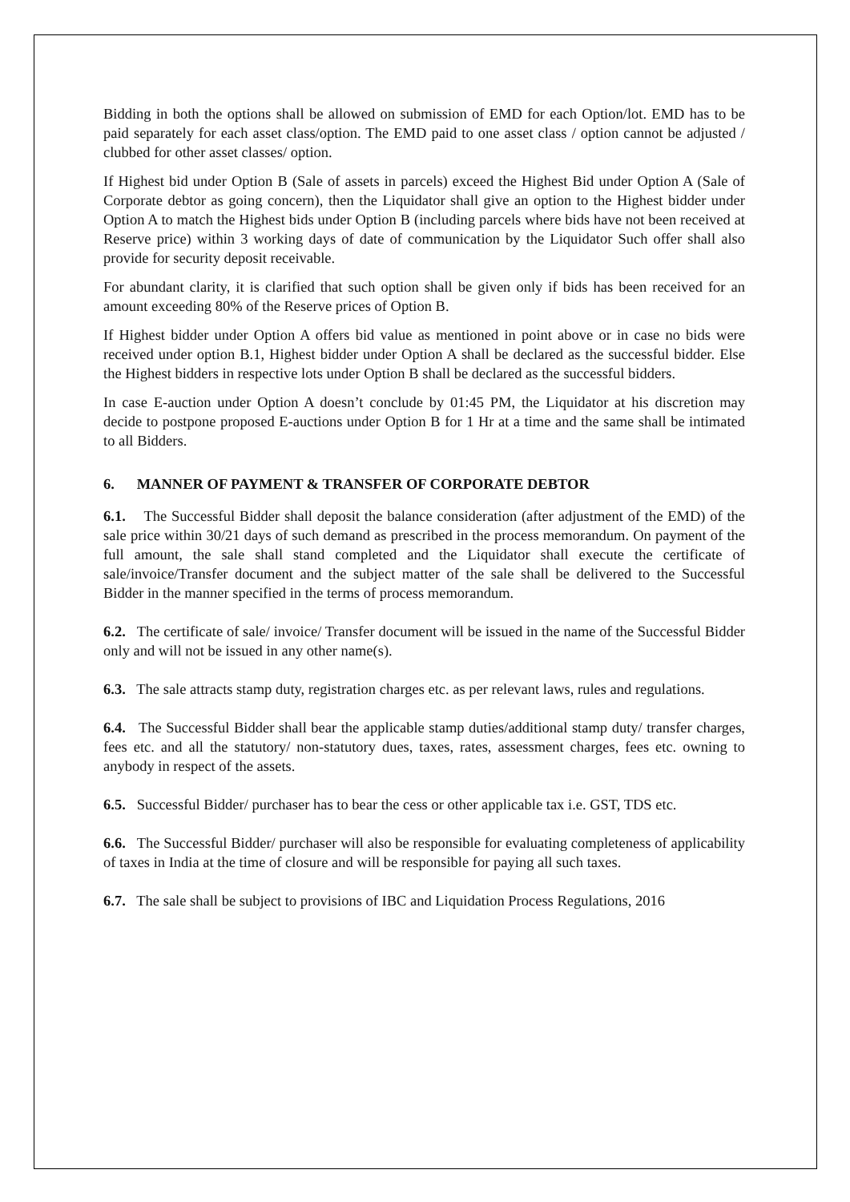Bidding in both the options shall be allowed on submission of EMD for each Option/lot. EMD has to be paid separately for each asset class/option. The EMD paid to one asset class / option cannot be adjusted / clubbed for other asset classes/ option.
If Highest bid under Option B (Sale of assets in parcels) exceed the Highest Bid under Option A (Sale of Corporate debtor as going concern), then the Liquidator shall give an option to the Highest bidder under Option A to match the Highest bids under Option B (including parcels where bids have not been received at Reserve price) within 3 working days of date of communication by the Liquidator Such offer shall also provide for security deposit receivable.
For abundant clarity, it is clarified that such option shall be given only if bids has been received for an amount exceeding 80% of the Reserve prices of Option B.
If Highest bidder under Option A offers bid value as mentioned in point above or in case no bids were received under option B.1, Highest bidder under Option A shall be declared as the successful bidder. Else the Highest bidders in respective lots under Option B shall be declared as the successful bidders.
In case E-auction under Option A doesn’t conclude by 01:45 PM, the Liquidator at his discretion may decide to postpone proposed E-auctions under Option B for 1 Hr at a time and the same shall be intimated to all Bidders.
6. MANNER OF PAYMENT & TRANSFER OF CORPORATE DEBTOR
6.1. The Successful Bidder shall deposit the balance consideration (after adjustment of the EMD) of the sale price within 30/21 days of such demand as prescribed in the process memorandum. On payment of the full amount, the sale shall stand completed and the Liquidator shall execute the certificate of sale/invoice/Transfer document and the subject matter of the sale shall be delivered to the Successful Bidder in the manner specified in the terms of process memorandum.
6.2. The certificate of sale/ invoice/ Transfer document will be issued in the name of the Successful Bidder only and will not be issued in any other name(s).
6.3. The sale attracts stamp duty, registration charges etc. as per relevant laws, rules and regulations.
6.4. The Successful Bidder shall bear the applicable stamp duties/additional stamp duty/ transfer charges, fees etc. and all the statutory/ non-statutory dues, taxes, rates, assessment charges, fees etc. owning to anybody in respect of the assets.
6.5. Successful Bidder/ purchaser has to bear the cess or other applicable tax i.e. GST, TDS etc.
6.6. The Successful Bidder/ purchaser will also be responsible for evaluating completeness of applicability of taxes in India at the time of closure and will be responsible for paying all such taxes.
6.7. The sale shall be subject to provisions of IBC and Liquidation Process Regulations, 2016